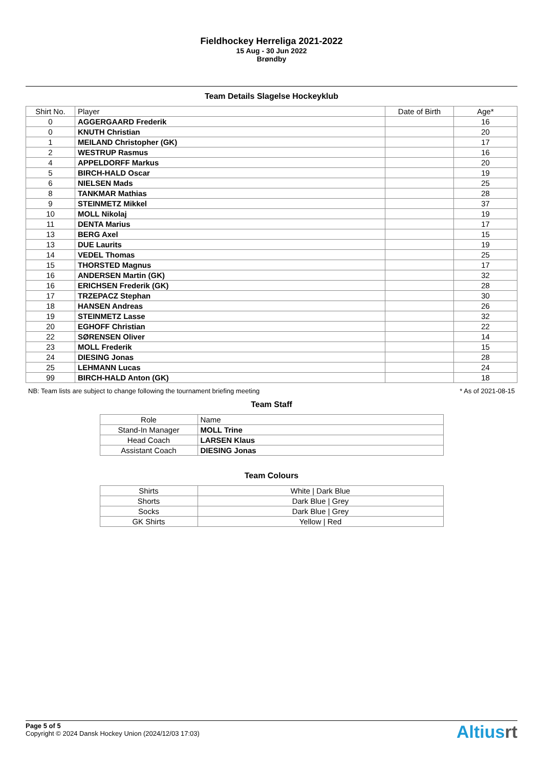Fieldhockey Herreliga 2021-2022
15 Aug - 30 Jun 2022
Brøndby
Team Details Slagelse Hockeyklub
| Shirt No. | Player | Date of Birth | Age* |
| --- | --- | --- | --- |
| 0 | AGGERGAARD Frederik | | 16 |
| 0 | KNUTH Christian | | 20 |
| 1 | MEILAND Christopher (GK) | | 17 |
| 2 | WESTRUP Rasmus | | 16 |
| 4 | APPELDORFF Markus | | 20 |
| 5 | BIRCH-HALD Oscar | | 19 |
| 6 | NIELSEN Mads | | 25 |
| 8 | TANKMAR Mathias | | 28 |
| 9 | STEINMETZ Mikkel | | 37 |
| 10 | MOLL Nikolaj | | 19 |
| 11 | DENTA Marius | | 17 |
| 13 | BERG Axel | | 15 |
| 13 | DUE Laurits | | 19 |
| 14 | VEDEL Thomas | | 25 |
| 15 | THORSTED Magnus | | 17 |
| 16 | ANDERSEN Martin (GK) | | 32 |
| 16 | ERICHSEN Frederik (GK) | | 28 |
| 17 | TRZEPACZ Stephan | | 30 |
| 18 | HANSEN Andreas | | 26 |
| 19 | STEINMETZ Lasse | | 32 |
| 20 | EGHOFF Christian | | 22 |
| 22 | SØRENSEN Oliver | | 14 |
| 23 | MOLL Frederik | | 15 |
| 24 | DIESING Jonas | | 28 |
| 25 | LEHMANN Lucas | | 24 |
| 99 | BIRCH-HALD Anton (GK) | | 18 |
NB: Team lists are subject to change following the tournament briefing meeting * As of 2021-08-15
Team Staff
| Role | Name |
| Stand-In Manager | MOLL Trine |
| Head Coach | LARSEN Klaus |
| Assistant Coach | DIESING Jonas |
Team Colours
| Shirts | White / Dark Blue |
| Shorts | Dark Blue / Grey |
| Socks | Dark Blue / Grey |
| GK Shirts | Yellow / Red |
Page 5 of 5
Copyright © 2024 Dansk Hockey Union (2024/12/03 17:03)
Altiusrt